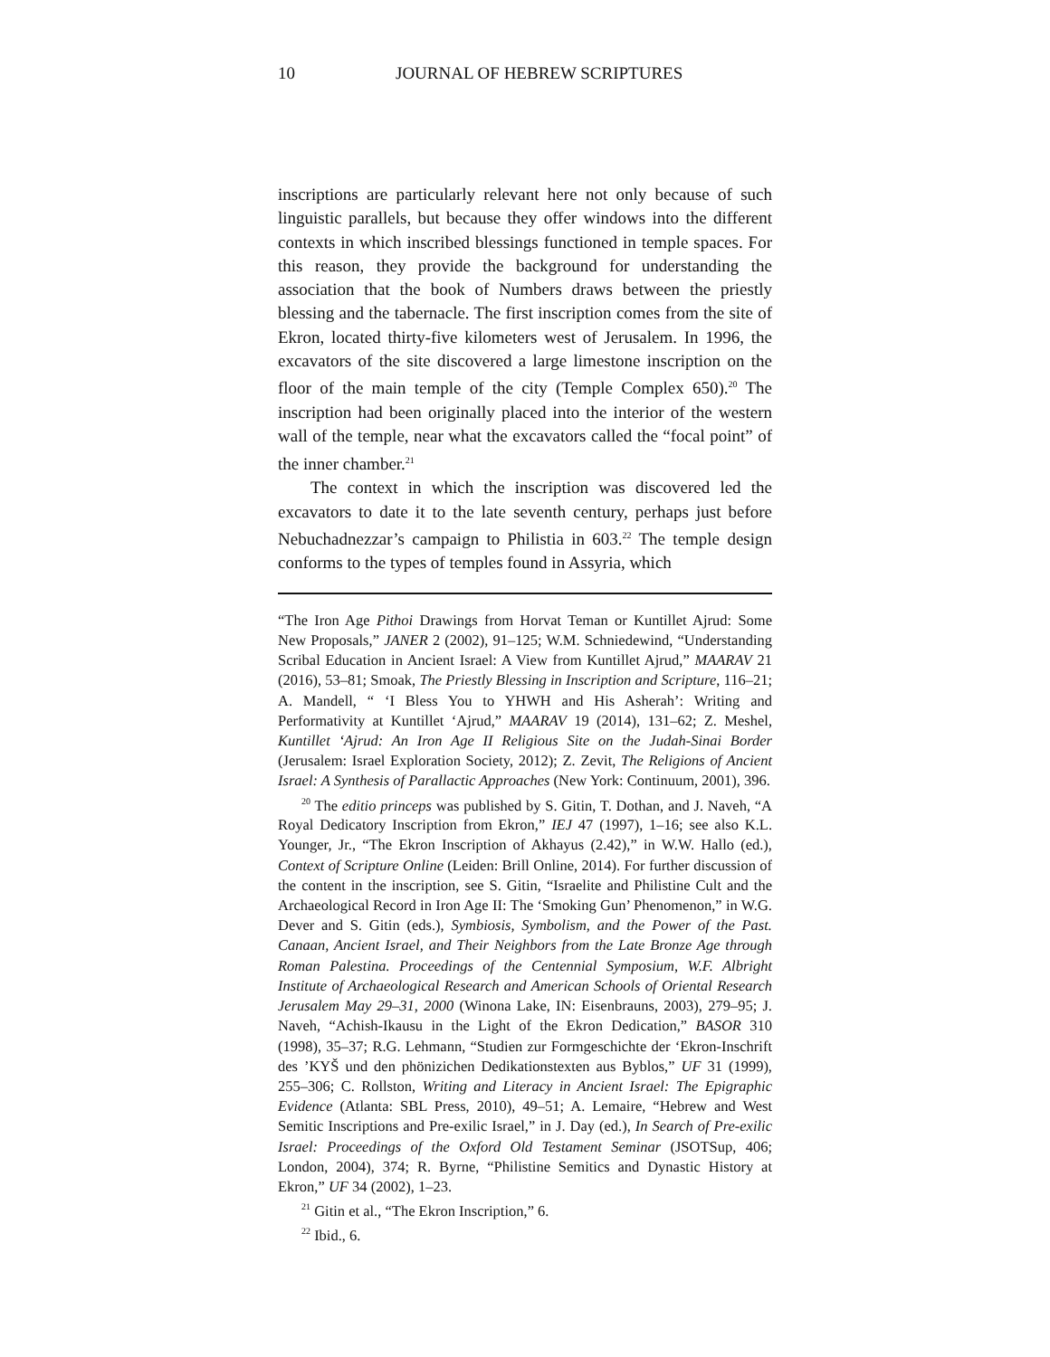10 JOURNAL OF HEBREW SCRIPTURES
inscriptions are particularly relevant here not only because of such linguistic parallels, but because they offer windows into the different contexts in which inscribed blessings functioned in temple spaces. For this reason, they provide the background for understanding the association that the book of Numbers draws between the priestly blessing and the tabernacle. The first inscription comes from the site of Ekron, located thirty-five kilometers west of Jerusalem. In 1996, the excavators of the site discovered a large limestone inscription on the floor of the main temple of the city (Temple Complex 650).<sup>20</sup> The inscription had been originally placed into the interior of the western wall of the temple, near what the excavators called the “focal point” of the inner chamber.<sup>21</sup>
The context in which the inscription was discovered led the excavators to date it to the late seventh century, perhaps just before Nebuchadnezzar’s campaign to Philistia in 603.<sup>22</sup> The temple design conforms to the types of temples found in Assyria, which
“The Iron Age Pithoi Drawings from Horvat Teman or Kuntillet Ajrud: Some New Proposals,” JANER 2 (2002), 91–125; W.M. Schniedewind, “Understanding Scribal Education in Ancient Israel: A View from Kuntillet Ajrud,” MAARAV 21 (2016), 53–81; Smoak, The Priestly Blessing in Inscription and Scripture, 116–21; A. Mandell, “ ‘I Bless You to YHWH and His Asherah’: Writing and Performativity at Kuntillet ‘Ajrud,” MAARAV 19 (2014), 131–62; Z. Meshel, Kuntillet ‘Ajrud: An Iron Age II Religious Site on the Judah-Sinai Border (Jerusalem: Israel Exploration Society, 2012); Z. Zevit, The Religions of Ancient Israel: A Synthesis of Parallactic Approaches (New York: Continuum, 2001), 396.
<sup>20</sup> The editio princeps was published by S. Gitin, T. Dothan, and J. Naveh, “A Royal Dedicatory Inscription from Ekron,” IEJ 47 (1997), 1–16; see also K.L. Younger, Jr., “The Ekron Inscription of Akhayus (2.42),” in W.W. Hallo (ed.), Context of Scripture Online (Leiden: Brill Online, 2014). For further discussion of the content in the inscription, see S. Gitin, “Israelite and Philistine Cult and the Archaeological Record in Iron Age II: The ‘Smoking Gun’ Phenomenon,” in W.G. Dever and S. Gitin (eds.), Symbiosis, Symbolism, and the Power of the Past. Canaan, Ancient Israel, and Their Neighbors from the Late Bronze Age through Roman Palestina. Proceedings of the Centennial Symposium, W.F. Albright Institute of Archaeological Research and American Schools of Oriental Research Jerusalem May 29–31, 2000 (Winona Lake, IN: Eisenbrauns, 2003), 279–95; J. Naveh, “Achish-Ikausu in the Light of the Ekron Dedication,” BASOR 310 (1998), 35–37; R.G. Lehmann, “Studien zur Formgeschichte der ‘Ekron-Inschrift des ’KYŠ und den phönizichen Dedikationstexten aus Byblos,” UF 31 (1999), 255–306; C. Rollston, Writing and Literacy in Ancient Israel: The Epigraphic Evidence (Atlanta: SBL Press, 2010), 49–51; A. Lemaire, “Hebrew and West Semitic Inscriptions and Pre-exilic Israel,” in J. Day (ed.), In Search of Pre-exilic Israel: Proceedings of the Oxford Old Testament Seminar (JSOTSup, 406; London, 2004), 374; R. Byrne, “Philistine Semitics and Dynastic History at Ekron,” UF 34 (2002), 1–23.
<sup>21</sup> Gitin et al., “The Ekron Inscription,” 6.
<sup>22</sup> Ibid., 6.